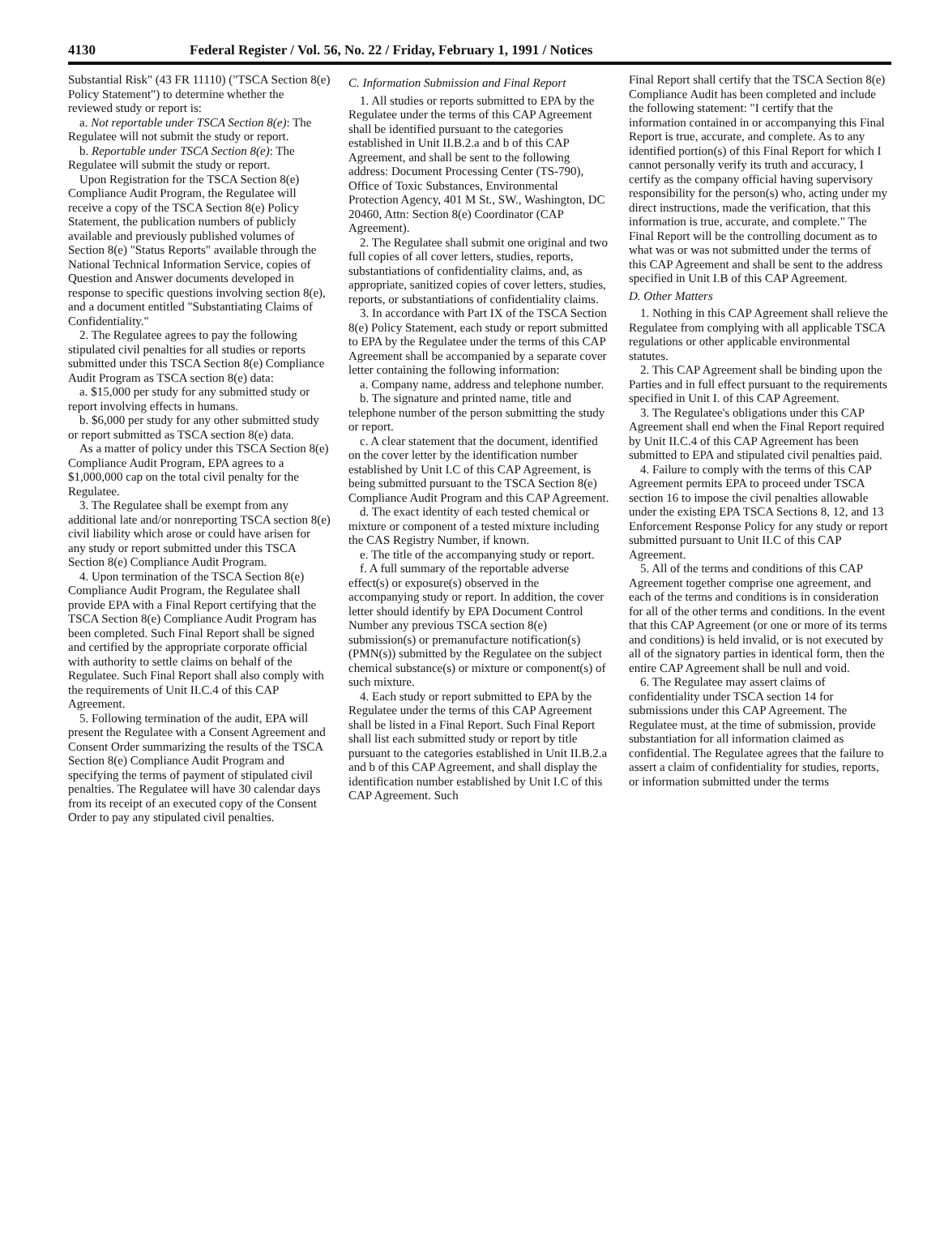4130 Federal Register / Vol. 56, No. 22 / Friday, February 1, 1991 / Notices
Substantial Risk" (43 FR 11110) ("TSCA Section 8(e) Policy Statement") to determine whether the reviewed study or report is:
a. Not reportable under TSCA Section 8(e): The Regulatee will not submit the study or report.
b. Reportable under TSCA Section 8(e): The Regulatee will submit the study or report.
Upon Registration for the TSCA Section 8(e) Compliance Audit Program, the Regulatee will receive a copy of the TSCA Section 8(e) Policy Statement, the publication numbers of publicly available and previously published volumes of Section 8(e) "Status Reports" available through the National Technical Information Service, copies of Question and Answer documents developed in response to specific questions involving section 8(e), and a document entitled "Substantiating Claims of Confidentiality."
2. The Regulatee agrees to pay the following stipulated civil penalties for all studies or reports submitted under this TSCA Section 8(e) Compliance Audit Program as TSCA section 8(e) data:
a. $15,000 per study for any submitted study or report involving effects in humans.
b. $6,000 per study for any other submitted study or report submitted as TSCA section 8(e) data.
As a matter of policy under this TSCA Section 8(e) Compliance Audit Program, EPA agrees to a $1,000,000 cap on the total civil penalty for the Regulatee.
3. The Regulatee shall be exempt from any additional late and/or nonreporting TSCA section 8(e) civil liability which arose or could have arisen for any study or report submitted under this TSCA Section 8(e) Compliance Audit Program.
4. Upon termination of the TSCA Section 8(e) Compliance Audit Program, the Regulatee shall provide EPA with a Final Report certifying that the TSCA Section 8(e) Compliance Audit Program has been completed. Such Final Report shall be signed and certified by the appropriate corporate official with authority to settle claims on behalf of the Regulatee. Such Final Report shall also comply with the requirements of Unit II.C.4 of this CAP Agreement.
5. Following termination of the audit, EPA will present the Regulatee with a Consent Agreement and Consent Order summarizing the results of the TSCA Section 8(e) Compliance Audit Program and specifying the terms of payment of stipulated civil penalties. The Regulatee will have 30 calendar days from its receipt of an executed copy of the Consent Order to pay any stipulated civil penalties.
C. Information Submission and Final Report
1. All studies or reports submitted to EPA by the Regulatee under the terms of this CAP Agreement shall be identified pursuant to the categories established in Unit II.B.2.a and b of this CAP Agreement, and shall be sent to the following address: Document Processing Center (TS-790), Office of Toxic Substances, Environmental Protection Agency, 401 M St., SW., Washington, DC 20460, Attn: Section 8(e) Coordinator (CAP Agreement).
2. The Regulatee shall submit one original and two full copies of all cover letters, studies, reports, substantiations of confidentiality claims, and, as appropriate, sanitized copies of cover letters, studies, reports, or substantiations of confidentiality claims.
3. In accordance with Part IX of the TSCA Section 8(e) Policy Statement, each study or report submitted to EPA by the Regulatee under the terms of this CAP Agreement shall be accompanied by a separate cover letter containing the following information:
a. Company name, address and telephone number.
b. The signature and printed name, title and telephone number of the person submitting the study or report.
c. A clear statement that the document, identified on the cover letter by the identification number established by Unit I.C of this CAP Agreement, is being submitted pursuant to the TSCA Section 8(e) Compliance Audit Program and this CAP Agreement.
d. The exact identity of each tested chemical or mixture or component of a tested mixture including the CAS Registry Number, if known.
e. The title of the accompanying study or report.
f. A full summary of the reportable adverse effect(s) or exposure(s) observed in the accompanying study or report. In addition, the cover letter should identify by EPA Document Control Number any previous TSCA section 8(e) submission(s) or premanufacture notification(s) (PMN(s)) submitted by the Regulatee on the subject chemical substance(s) or mixture or component(s) of such mixture.
4. Each study or report submitted to EPA by the Regulatee under the terms of this CAP Agreement shall be listed in a Final Report. Such Final Report shall list each submitted study or report by title pursuant to the categories established in Unit II.B.2.a and b of this CAP Agreement, and shall display the identification number established by Unit I.C of this CAP Agreement. Such
Final Report shall certify that the TSCA Section 8(e) Compliance Audit has been completed and include the following statement: "I certify that the information contained in or accompanying this Final Report is true, accurate, and complete. As to any identified portion(s) of this Final Report for which I cannot personally verify its truth and accuracy, I certify as the company official having supervisory responsibility for the person(s) who, acting under my direct instructions, made the verification, that this information is true, accurate, and complete." The Final Report will be the controlling document as to what was or was not submitted under the terms of this CAP Agreement and shall be sent to the address specified in Unit I.B of this CAP Agreement.
D. Other Matters
1. Nothing in this CAP Agreement shall relieve the Regulatee from complying with all applicable TSCA regulations or other applicable environmental statutes.
2. This CAP Agreement shall be binding upon the Parties and in full effect pursuant to the requirements specified in Unit I. of this CAP Agreement.
3. The Regulatee's obligations under this CAP Agreement shall end when the Final Report required by Unit II.C.4 of this CAP Agreement has been submitted to EPA and stipulated civil penalties paid.
4. Failure to comply with the terms of this CAP Agreement permits EPA to proceed under TSCA section 16 to impose the civil penalties allowable under the existing EPA TSCA Sections 8, 12, and 13 Enforcement Response Policy for any study or report submitted pursuant to Unit II.C of this CAP Agreement.
5. All of the terms and conditions of this CAP Agreement together comprise one agreement, and each of the terms and conditions is in consideration for all of the other terms and conditions. In the event that this CAP Agreement (or one or more of its terms and conditions) is held invalid, or is not executed by all of the signatory parties in identical form, then the entire CAP Agreement shall be null and void.
6. The Regulatee may assert claims of confidentiality under TSCA section 14 for submissions under this CAP Agreement. The Regulatee must, at the time of submission, provide substantiation for all information claimed as confidential. The Regulatee agrees that the failure to assert a claim of confidentiality for studies, reports, or information submitted under the terms